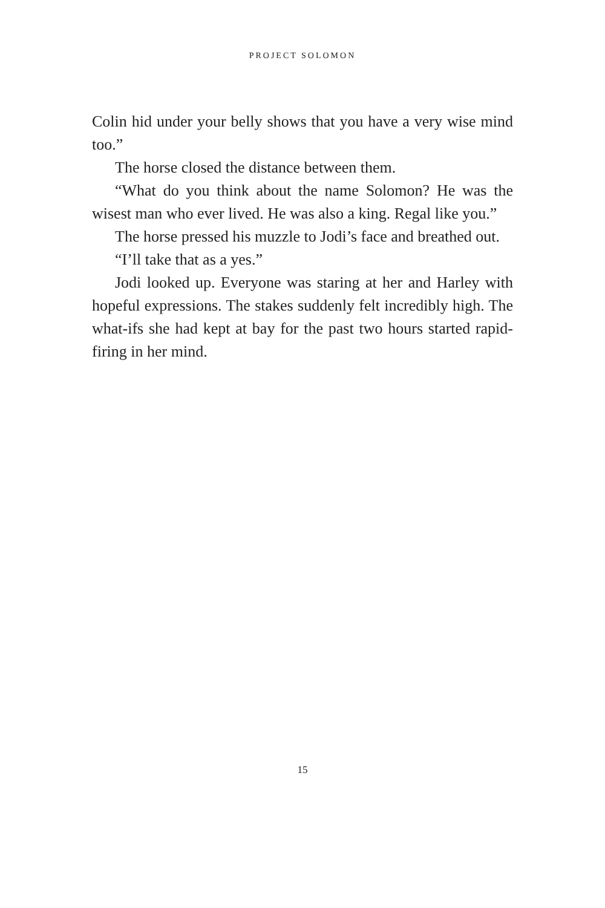PROJECT SOLOMON
Colin hid under your belly shows that you have a very wise mind too.”
The horse closed the distance between them.
“What do you think about the name Solomon? He was the wisest man who ever lived. He was also a king. Regal like you.”
The horse pressed his muzzle to Jodi’s face and breathed out.
“I’ll take that as a yes.”
Jodi looked up. Everyone was staring at her and Harley with hopeful expressions. The stakes suddenly felt incredibly high. The what-ifs she had kept at bay for the past two hours started rapid-firing in her mind.
15